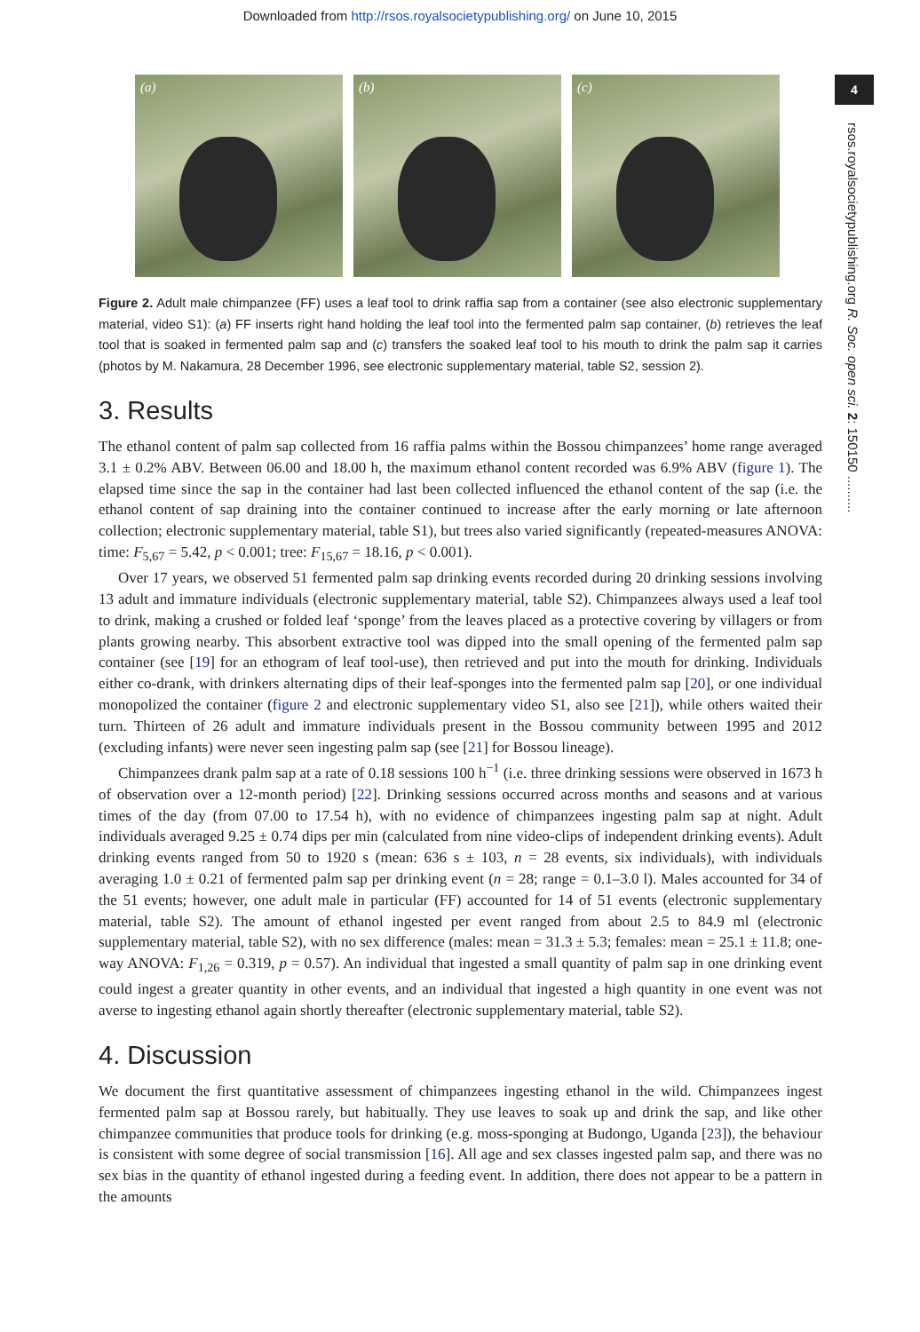Downloaded from http://rsos.royalsocietypublishing.org/ on June 10, 2015
4
rsos.royalsocietypublishing.org R. Soc. open sci. 2: 150150 ..........
(a)
(b)
(c)
Figure 2. Adult male chimpanzee (FF) uses a leaf tool to drink raffia sap from a container (see also electronic supplementary material, video S1): (a) FF inserts right hand holding the leaf tool into the fermented palm sap container, (b) retrieves the leaf tool that is soaked in fermented palm sap and (c) transfers the soaked leaf tool to his mouth to drink the palm sap it carries (photos by M. Nakamura, 28 December 1996, see electronic supplementary material, table S2, session 2).
3. Results
The ethanol content of palm sap collected from 16 raffia palms within the Bossou chimpanzees’ home range averaged 3.1 ± 0.2% ABV. Between 06.00 and 18.00 h, the maximum ethanol content recorded was 6.9% ABV (figure 1). The elapsed time since the sap in the container had last been collected influenced the ethanol content of the sap (i.e. the ethanol content of sap draining into the container continued to increase after the early morning or late afternoon collection; electronic supplementary material, table S1), but trees also varied significantly (repeated-measures ANOVA: time: F<sub>5,67</sub> = 5.42, p < 0.001; tree: F<sub>15,67</sub> = 18.16, p < 0.001).
Over 17 years, we observed 51 fermented palm sap drinking events recorded during 20 drinking sessions involving 13 adult and immature individuals (electronic supplementary material, table S2). Chimpanzees always used a leaf tool to drink, making a crushed or folded leaf ‘sponge’ from the leaves placed as a protective covering by villagers or from plants growing nearby. This absorbent extractive tool was dipped into the small opening of the fermented palm sap container (see [19] for an ethogram of leaf tool-use), then retrieved and put into the mouth for drinking. Individuals either co-drank, with drinkers alternating dips of their leaf-sponges into the fermented palm sap [20], or one individual monopolized the container (figure 2 and electronic supplementary video S1, also see [21]), while others waited their turn. Thirteen of 26 adult and immature individuals present in the Bossou community between 1995 and 2012 (excluding infants) were never seen ingesting palm sap (see [21] for Bossou lineage).
Chimpanzees drank palm sap at a rate of 0.18 sessions 100 h<sup>−1</sup> (i.e. three drinking sessions were observed in 1673 h of observation over a 12-month period) [22]. Drinking sessions occurred across months and seasons and at various times of the day (from 07.00 to 17.54 h), with no evidence of chimpanzees ingesting palm sap at night. Adult individuals averaged 9.25 ± 0.74 dips per min (calculated from nine video-clips of independent drinking events). Adult drinking events ranged from 50 to 1920 s (mean: 636 s ± 103, n = 28 events, six individuals), with individuals averaging 1.0 ± 0.21 of fermented palm sap per drinking event (n = 28; range = 0.1–3.0 l). Males accounted for 34 of the 51 events; however, one adult male in particular (FF) accounted for 14 of 51 events (electronic supplementary material, table S2). The amount of ethanol ingested per event ranged from about 2.5 to 84.9 ml (electronic supplementary material, table S2), with no sex difference (males: mean = 31.3 ± 5.3; females: mean = 25.1 ± 11.8; one-way ANOVA: F<sub>1,26</sub> = 0.319, p = 0.57). An individual that ingested a small quantity of palm sap in one drinking event could ingest a greater quantity in other events, and an individual that ingested a high quantity in one event was not averse to ingesting ethanol again shortly thereafter (electronic supplementary material, table S2).
4. Discussion
We document the first quantitative assessment of chimpanzees ingesting ethanol in the wild. Chimpanzees ingest fermented palm sap at Bossou rarely, but habitually. They use leaves to soak up and drink the sap, and like other chimpanzee communities that produce tools for drinking (e.g. moss-sponging at Budongo, Uganda [23]), the behaviour is consistent with some degree of social transmission [16]. All age and sex classes ingested palm sap, and there was no sex bias in the quantity of ethanol ingested during a feeding event. In addition, there does not appear to be a pattern in the amounts